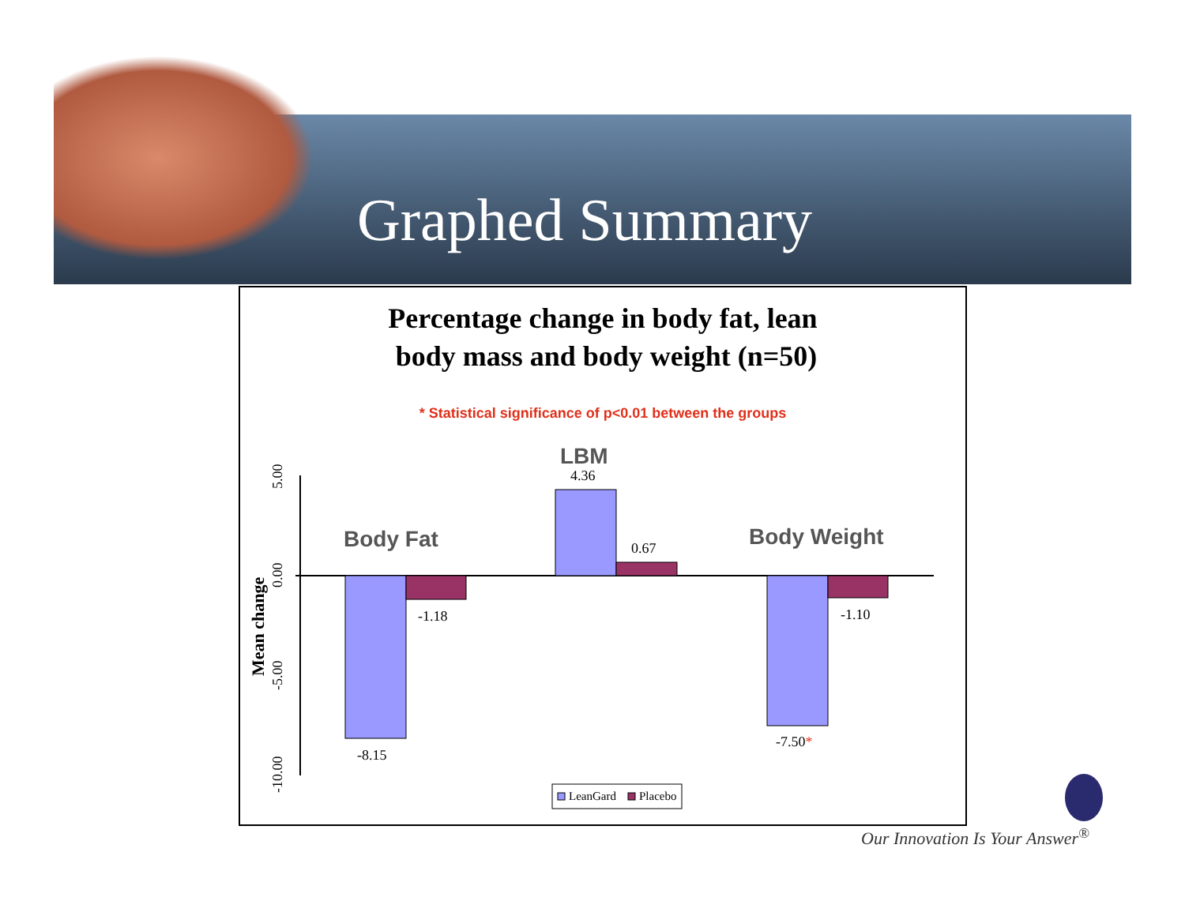Graphed Summary
Percentage change in body fat, lean
body mass and body weight (n=50)
* Statistical significance of p<0.01 between the groups
5.00
0.00
-5.00
-10.00
Mean change
-8.15
-1.18
4.36
0.67
-7.50*
-1.10
Body Fat
LBM
Body Weight
LeanGard
Placebo
Our Innovation Is Your Answer<sup>®</sup>